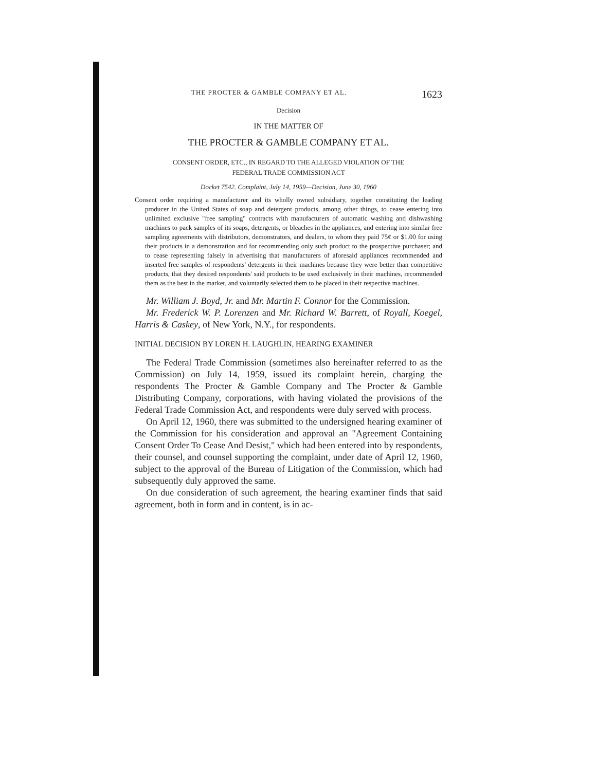THE PROCTER & GAMBLE COMPANY ET AL. 1623
Decision
IN THE MATTER OF
THE PROCTER & GAMBLE COMPANY ET AL.
CONSENT ORDER, ETC., IN REGARD TO THE ALLEGED VIOLATION OF THE
FEDERAL TRADE COMMISSION ACT
Docket 7542. Complaint, July 14, 1959—Decision, June 30, 1960
Consent order requiring a manufacturer and its wholly owned subsidiary, together constituting the leading producer in the United States of soap and detergent products, among other things, to cease entering into unlimited exclusive "free sampling" contracts with manufacturers of automatic washing and dishwashing machines to pack samples of its soaps, detergents, or bleaches in the appliances, and entering into similar free sampling agreements with distributors, demonstrators, and dealers, to whom they paid 75¢ or $1.00 for using their products in a demonstration and for recommending only such product to the prospective purchaser; and to cease representing falsely in advertising that manufacturers of aforesaid appliances recommended and inserted free samples of respondents' detergents in their machines because they were better than competitive products, that they desired respondents' said products to be used exclusively in their machines, recommended them as the best in the market, and voluntarily selected them to be placed in their respective machines.
Mr. William J. Boyd, Jr. and Mr. Martin F. Connor for the Commission.
Mr. Frederick W. P. Lorenzen and Mr. Richard W. Barrett, of Royall, Koegel, Harris & Caskey, of New York, N.Y., for respondents.
INITIAL DECISION BY LOREN H. LAUGHLIN, HEARING EXAMINER
The Federal Trade Commission (sometimes also hereinafter referred to as the Commission) on July 14, 1959, issued its complaint herein, charging the respondents The Procter & Gamble Company and The Procter & Gamble Distributing Company, corporations, with having violated the provisions of the Federal Trade Commission Act, and respondents were duly served with process.
On April 12, 1960, there was submitted to the undersigned hearing examiner of the Commission for his consideration and approval an "Agreement Containing Consent Order To Cease And Desist," which had been entered into by respondents, their counsel, and counsel supporting the complaint, under date of April 12, 1960, subject to the approval of the Bureau of Litigation of the Commission, which had subsequently duly approved the same.
On due consideration of such agreement, the hearing examiner finds that said agreement, both in form and in content, is in ac-